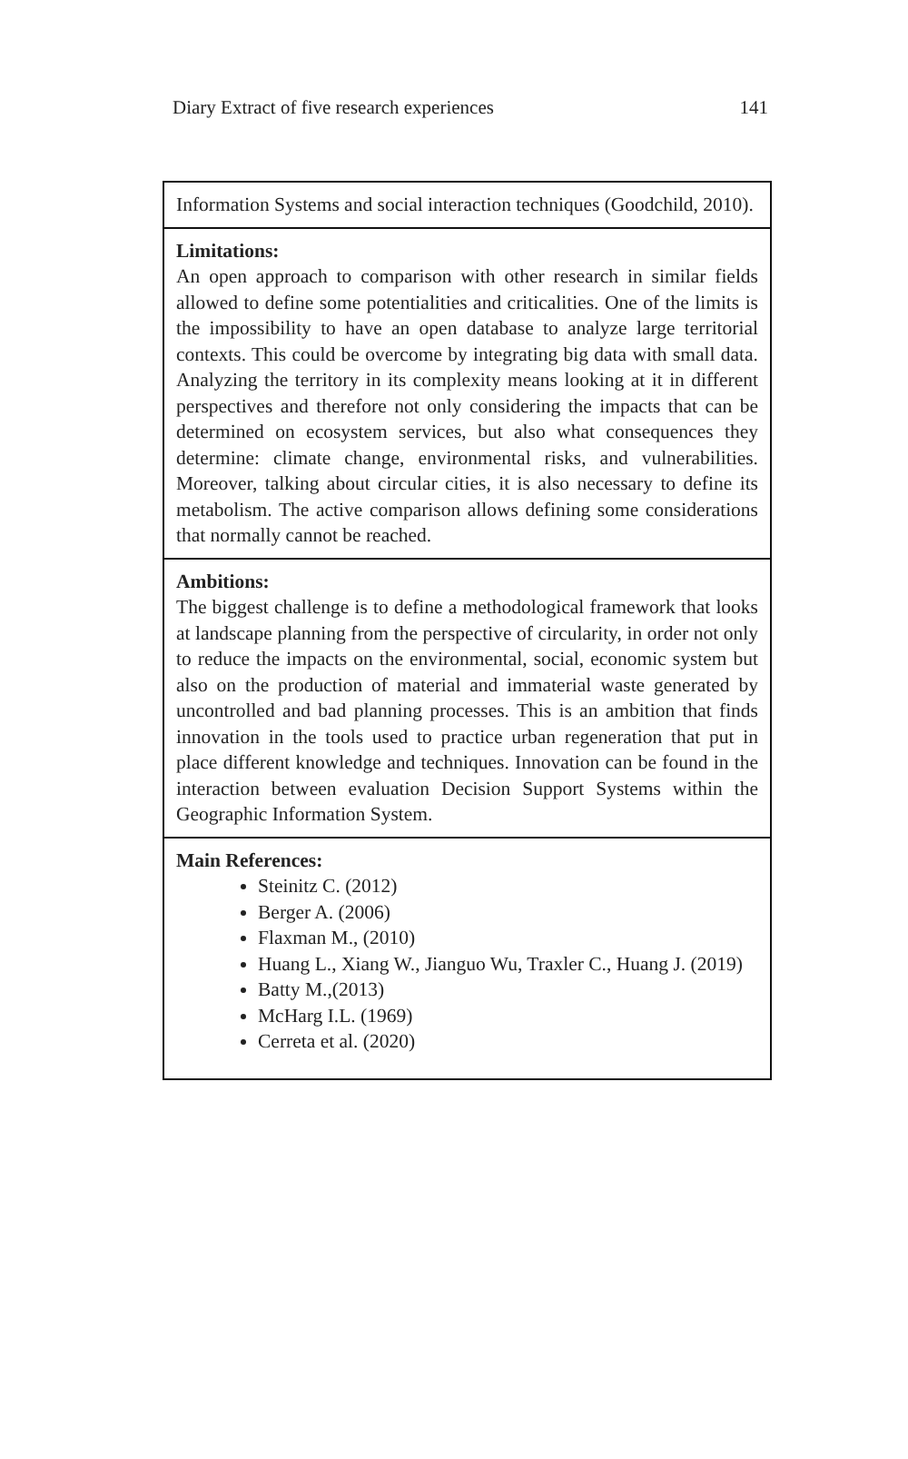Diary Extract of five research experiences 141
| Information Systems and social interaction techniques (Goodchild, 2010). |
| Limitations: An open approach to comparison with other research in similar fields allowed to define some potentialities and criticalities. One of the limits is the impossibility to have an open database to analyze large territorial contexts. This could be overcome by integrating big data with small data. Analyzing the territory in its complexity means looking at it in different perspectives and therefore not only considering the impacts that can be determined on ecosystem services, but also what consequences they determine: climate change, environmental risks, and vulnerabilities. Moreover, talking about circular cities, it is also necessary to define its metabolism. The active comparison allows defining some considerations that normally cannot be reached. |
| Ambitions: The biggest challenge is to define a methodological framework that looks at landscape planning from the perspective of circularity, in order not only to reduce the impacts on the environmental, social, economic system but also on the production of material and immaterial waste generated by uncontrolled and bad planning processes. This is an ambition that finds innovation in the tools used to practice urban regeneration that put in place different knowledge and techniques. Innovation can be found in the interaction between evaluation Decision Support Systems within the Geographic Information System. |
| Main References: Steinitz C. (2012) Berger A. (2006) Flaxman M., (2010) Huang L., Xiang W., Jianguo Wu, Traxler C., Huang J. (2019) Batty M.,(2013) McHarg I.L. (1969) Cerreta et al. (2020) |